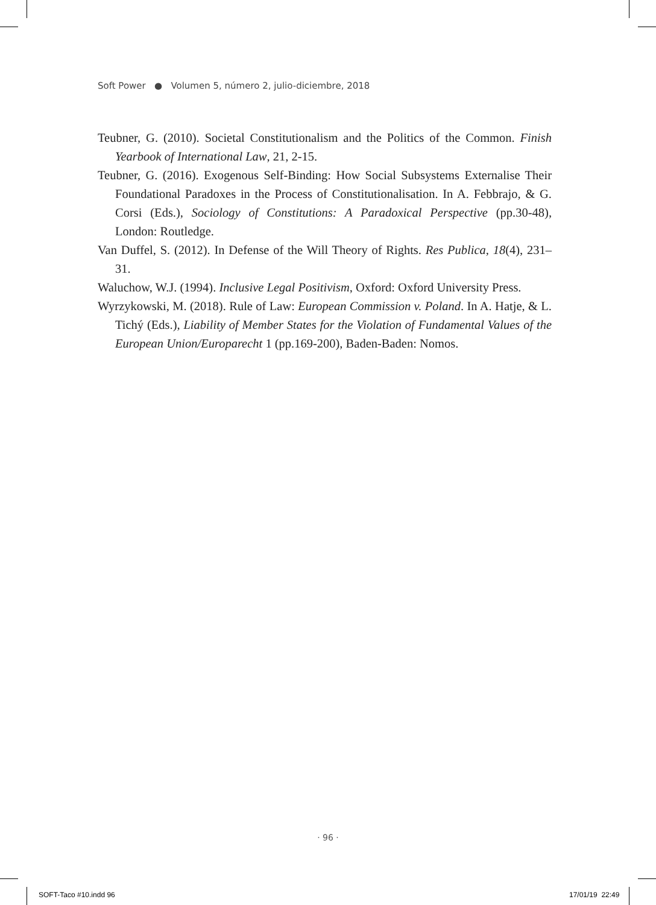Soft Power ● Volumen 5, número 2, julio-diciembre, 2018
Teubner, G. (2010). Societal Constitutionalism and the Politics of the Common. Finish Yearbook of International Law, 21, 2-15.
Teubner, G. (2016). Exogenous Self-Binding: How Social Subsystems Externalise Their Foundational Paradoxes in the Process of Constitutionalisation. In A. Febbrajo, & G. Corsi (Eds.), Sociology of Constitutions: A Paradoxical Perspective (pp.30-48), London: Routledge.
Van Duffel, S. (2012). In Defense of the Will Theory of Rights. Res Publica, 18(4), 231–31.
Waluchow, W.J. (1994). Inclusive Legal Positivism, Oxford: Oxford University Press.
Wyrzykowski, M. (2018). Rule of Law: European Commission v. Poland. In A. Hatje, & L. Tichý (Eds.), Liability of Member States for the Violation of Fundamental Values of the European Union/Europarecht 1 (pp.169-200), Baden-Baden: Nomos.
· 96 ·
SOFT-Taco #10.indd 96 17/01/19 22:49